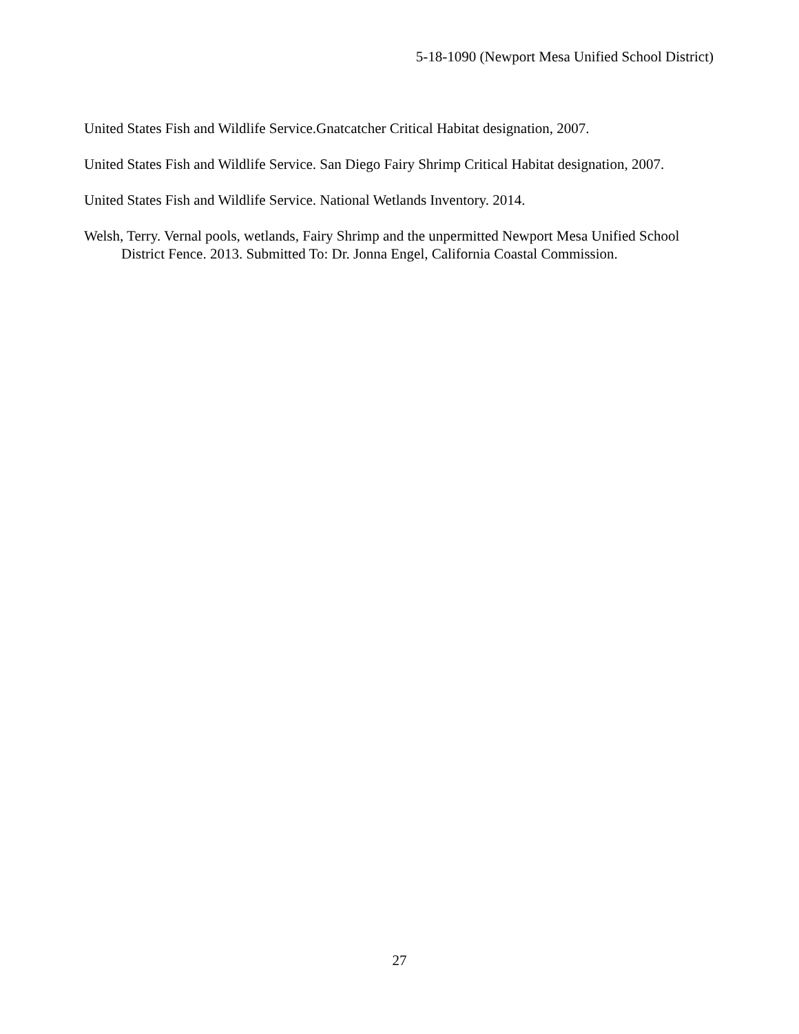5-18-1090 (Newport Mesa Unified School District)
United States Fish and Wildlife Service.Gnatcatcher Critical Habitat designation, 2007.
United States Fish and Wildlife Service. San Diego Fairy Shrimp Critical Habitat designation, 2007.
United States Fish and Wildlife Service. National Wetlands Inventory. 2014.
Welsh, Terry. Vernal pools, wetlands, Fairy Shrimp and the unpermitted Newport Mesa Unified School District Fence. 2013. Submitted To: Dr. Jonna Engel, California Coastal Commission.
27